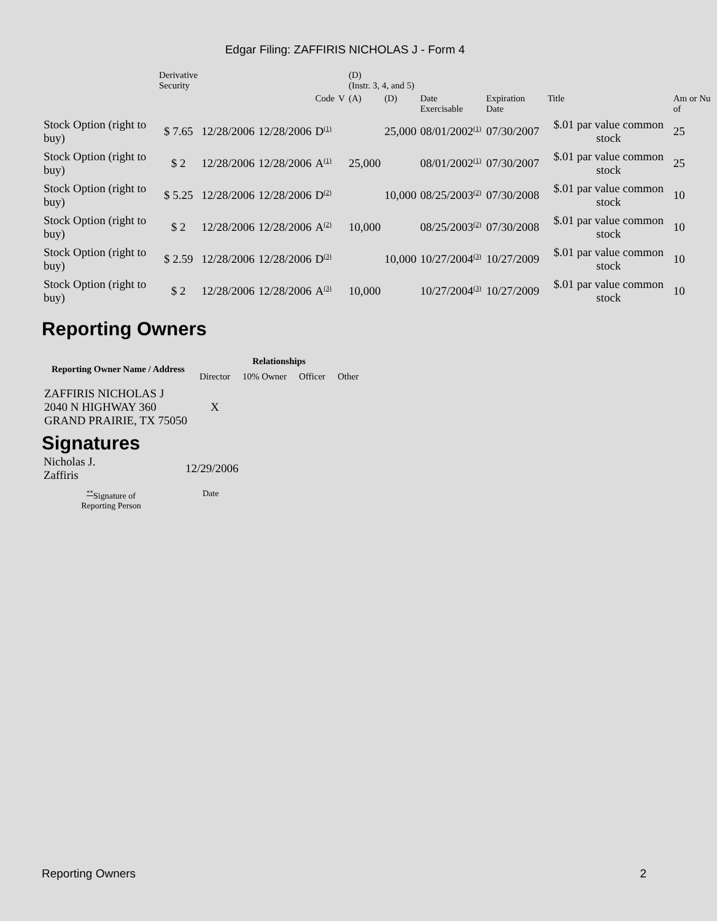Edgar Filing: ZAFFIRIS NICHOLAS J - Form 4
| | Derivative Security | | | | | (D) (Instr. 3, 4, and 5) | | | | | |
| --- | --- | --- | --- | --- | --- | --- | --- | --- | --- | --- | --- |
| | | | | Code | V | (A) | (D) | Date Exercisable | Expiration Date | Title | Am or Nu of |
| Stock Option (right to buy) | $ 7.65 | 12/28/2006 | 12/28/2006 | D<sup>(1)</sup> | | | 25,000 | 08/01/2002<sup>(1)</sup> | 07/30/2007 | $.01 par value common stock | 25 |
| Stock Option (right to buy) | $ 2 | 12/28/2006 | 12/28/2006 | A<sup>(1)</sup> | | 25,000 | | 08/01/2002<sup>(1)</sup> | 07/30/2007 | $.01 par value common stock | 25 |
| Stock Option (right to buy) | $ 5.25 | 12/28/2006 | 12/28/2006 | D<sup>(2)</sup> | | | 10,000 | 08/25/2003<sup>(2)</sup> | 07/30/2008 | $.01 par value common stock | 10 |
| Stock Option (right to buy) | $ 2 | 12/28/2006 | 12/28/2006 | A<sup>(2)</sup> | | 10,000 | | 08/25/2003<sup>(2)</sup> | 07/30/2008 | $.01 par value common stock | 10 |
| Stock Option (right to buy) | $ 2.59 | 12/28/2006 | 12/28/2006 | D<sup>(3)</sup> | | | 10,000 | 10/27/2004<sup>(3)</sup> | 10/27/2009 | $.01 par value common stock | 10 |
| Stock Option (right to buy) | $ 2 | 12/28/2006 | 12/28/2006 | A<sup>(3)</sup> | | 10,000 | | 10/27/2004<sup>(3)</sup> | 10/27/2009 | $.01 par value common stock | 10 |
Reporting Owners
| Reporting Owner Name / Address | Relationships | | | |
| --- | --- | --- | --- | --- |
| | Director | 10% Owner | Officer | Other |
| ZAFFIRIS NICHOLAS J 2040 N HIGHWAY 360 GRAND PRAIRIE, TX 75050 | X | | | |
Signatures
| Nicholas J. Zaffiris | 12/29/2006 |
| <sup>**</sup> Signature of Reporting Person | Date |
Reporting Owners 2